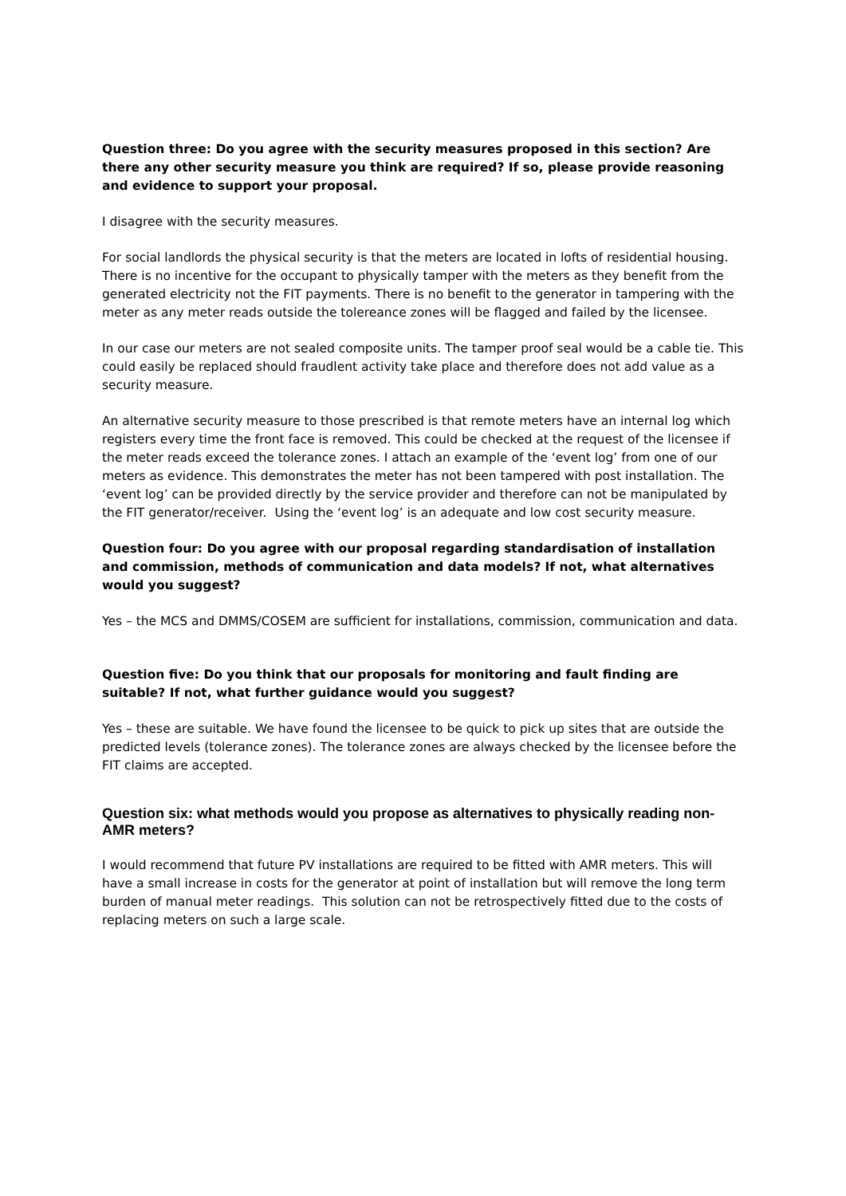Question three: Do you agree with the security measures proposed in this section? Are there any other security measure you think are required? If so, please provide reasoning and evidence to support your proposal.
I disagree with the security measures.
For social landlords the physical security is that the meters are located in lofts of residential housing. There is no incentive for the occupant to physically tamper with the meters as they benefit from the generated electricity not the FIT payments. There is no benefit to the generator in tampering with the meter as any meter reads outside the tolereance zones will be flagged and failed by the licensee.
In our case our meters are not sealed composite units. The tamper proof seal would be a cable tie. This could easily be replaced should fraudlent activity take place and therefore does not add value as a security measure.
An alternative security measure to those prescribed is that remote meters have an internal log which registers every time the front face is removed. This could be checked at the request of the licensee if the meter reads exceed the tolerance zones. I attach an example of the ‘event log’ from one of our meters as evidence. This demonstrates the meter has not been tampered with post installation. The ‘event log’ can be provided directly by the service provider and therefore can not be manipulated by the FIT generator/receiver. Using the ‘event log’ is an adequate and low cost security measure.
Question four: Do you agree with our proposal regarding standardisation of installation and commission, methods of communication and data models? If not, what alternatives would you suggest?
Yes – the MCS and DMMS/COSEM are sufficient for installations, commission, communication and data.
Question five: Do you think that our proposals for monitoring and fault finding are suitable? If not, what further guidance would you suggest?
Yes – these are suitable. We have found the licensee to be quick to pick up sites that are outside the predicted levels (tolerance zones). The tolerance zones are always checked by the licensee before the FIT claims are accepted.
Question six: what methods would you propose as alternatives to physically reading non-AMR meters?
I would recommend that future PV installations are required to be fitted with AMR meters. This will have a small increase in costs for the generator at point of installation but will remove the long term burden of manual meter readings. This solution can not be retrospectively fitted due to the costs of replacing meters on such a large scale.